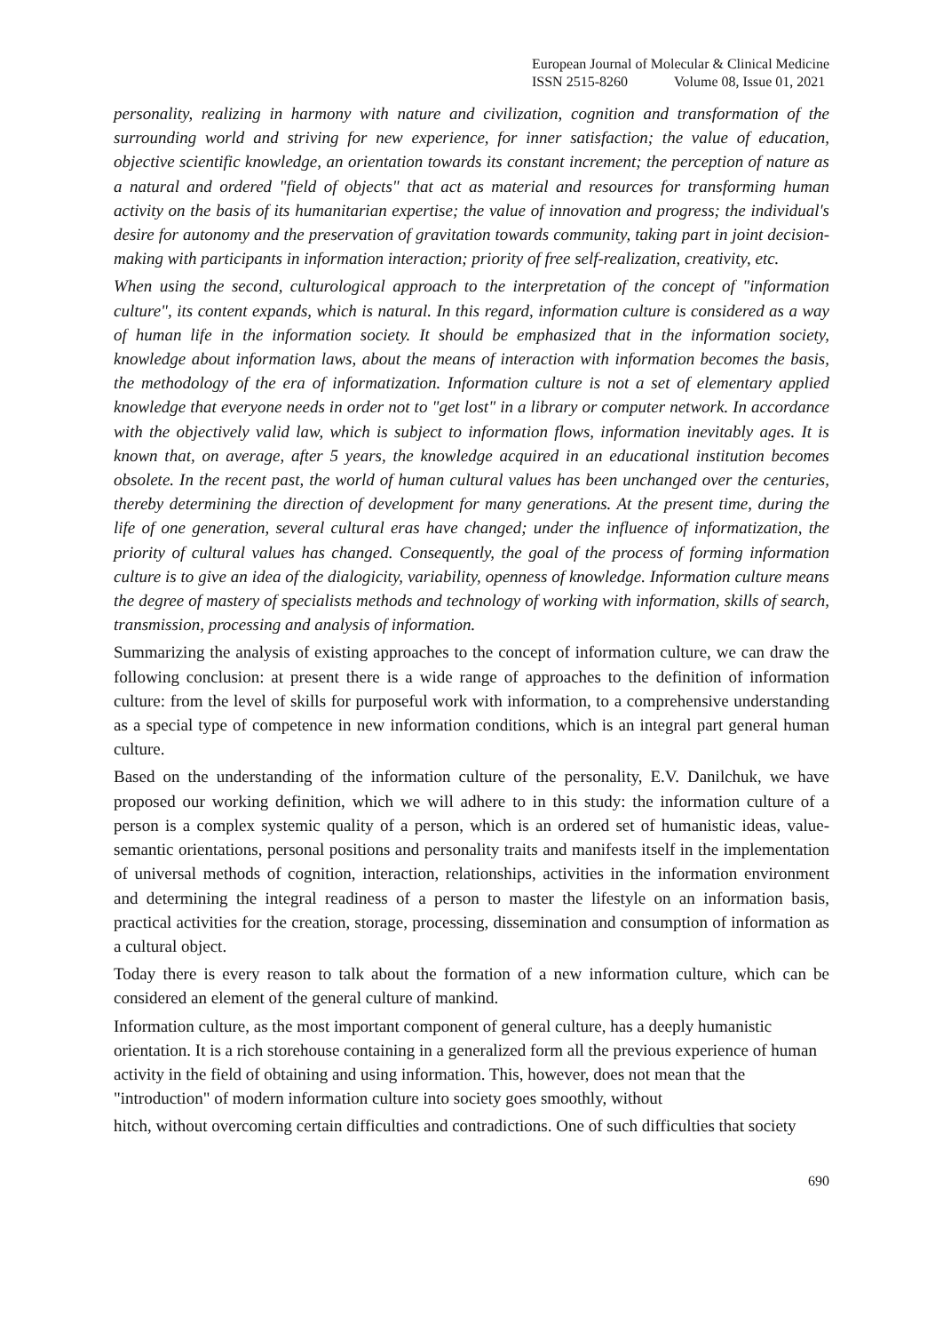European Journal of Molecular & Clinical Medicine
ISSN 2515-8260 Volume 08, Issue 01, 2021
personality, realizing in harmony with nature and civilization, cognition and transformation of the surrounding world and striving for new experience, for inner satisfaction; the value of education, objective scientific knowledge, an orientation towards its constant increment; the perception of nature as a natural and ordered "field of objects" that act as material and resources for transforming human activity on the basis of its humanitarian expertise; the value of innovation and progress; the individual's desire for autonomy and the preservation of gravitation towards community, taking part in joint decision-making with participants in information interaction; priority of free self-realization, creativity, etc.
When using the second, culturological approach to the interpretation of the concept of "information culture", its content expands, which is natural. In this regard, information culture is considered as a way of human life in the information society. It should be emphasized that in the information society, knowledge about information laws, about the means of interaction with information becomes the basis, the methodology of the era of informatization. Information culture is not a set of elementary applied knowledge that everyone needs in order not to "get lost" in a library or computer network. In accordance with the objectively valid law, which is subject to information flows, information inevitably ages. It is known that, on average, after 5 years, the knowledge acquired in an educational institution becomes obsolete. In the recent past, the world of human cultural values has been unchanged over the centuries, thereby determining the direction of development for many generations. At the present time, during the life of one generation, several cultural eras have changed; under the influence of informatization, the priority of cultural values has changed. Consequently, the goal of the process of forming information culture is to give an idea of the dialogicity, variability, openness of knowledge. Information culture means the degree of mastery of specialists methods and technology of working with information, skills of search, transmission, processing and analysis of information.
Summarizing the analysis of existing approaches to the concept of information culture, we can draw the following conclusion: at present there is a wide range of approaches to the definition of information culture: from the level of skills for purposeful work with information, to a comprehensive understanding as a special type of competence in new information conditions, which is an integral part general human culture.
Based on the understanding of the information culture of the personality, E.V. Danilchuk, we have proposed our working definition, which we will adhere to in this study: the information culture of a person is a complex systemic quality of a person, which is an ordered set of humanistic ideas, value-semantic orientations, personal positions and personality traits and manifests itself in the implementation of universal methods of cognition, interaction, relationships, activities in the information environment and determining the integral readiness of a person to master the lifestyle on an information basis, practical activities for the creation, storage, processing, dissemination and consumption of information as a cultural object.
Today there is every reason to talk about the formation of a new information culture, which can be considered an element of the general culture of mankind.
Information culture, as the most important component of general culture, has a deeply humanistic orientation. It is a rich storehouse containing in a generalized form all the previous experience of human activity in the field of obtaining and using information. This, however, does not mean that the "introduction" of modern information culture into society goes smoothly, without
hitch, without overcoming certain difficulties and contradictions. One of such difficulties that society
690